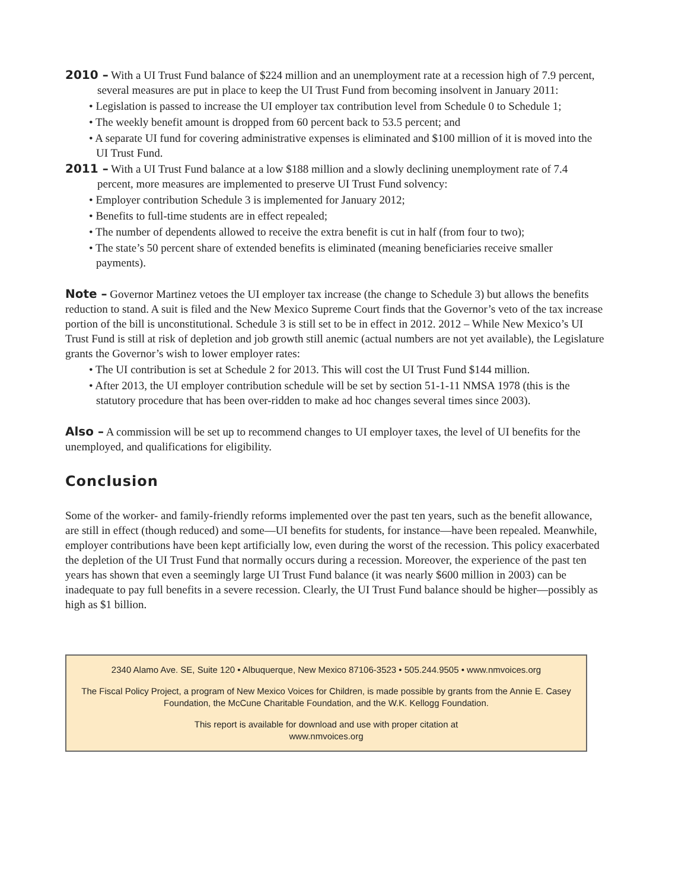2010 – With a UI Trust Fund balance of $224 million and an unemployment rate at a recession high of 7.9 percent, several measures are put in place to keep the UI Trust Fund from becoming insolvent in January 2011:
• Legislation is passed to increase the UI employer tax contribution level from Schedule 0 to Schedule 1;
• The weekly benefit amount is dropped from 60 percent back to 53.5 percent; and
• A separate UI fund for covering administrative expenses is eliminated and $100 million of it is moved into the UI Trust Fund.
2011 – With a UI Trust Fund balance at a low $188 million and a slowly declining unemployment rate of 7.4 percent, more measures are implemented to preserve UI Trust Fund solvency:
• Employer contribution Schedule 3 is implemented for January 2012;
• Benefits to full-time students are in effect repealed;
• The number of dependents allowed to receive the extra benefit is cut in half (from four to two);
• The state’s 50 percent share of extended benefits is eliminated (meaning beneficiaries receive smaller payments).
Note – Governor Martinez vetoes the UI employer tax increase (the change to Schedule 3) but allows the benefits reduction to stand. A suit is filed and the New Mexico Supreme Court finds that the Governor’s veto of the tax increase portion of the bill is unconstitutional. Schedule 3 is still set to be in effect in 2012. 2012 – While New Mexico’s UI Trust Fund is still at risk of depletion and job growth still anemic (actual numbers are not yet available), the Legislature grants the Governor’s wish to lower employer rates:
• The UI contribution is set at Schedule 2 for 2013. This will cost the UI Trust Fund $144 million.
• After 2013, the UI employer contribution schedule will be set by section 51-1-11 NMSA 1978 (this is the statutory procedure that has been over-ridden to make ad hoc changes several times since 2003).
Also – A commission will be set up to recommend changes to UI employer taxes, the level of UI benefits for the unemployed, and qualifications for eligibility.
Conclusion
Some of the worker- and family-friendly reforms implemented over the past ten years, such as the benefit allowance, are still in effect (though reduced) and some—UI benefits for students, for instance—have been repealed. Meanwhile, employer contributions have been kept artificially low, even during the worst of the recession. This policy exacerbated the depletion of the UI Trust Fund that normally occurs during a recession. Moreover, the experience of the past ten years has shown that even a seemingly large UI Trust Fund balance (it was nearly $600 million in 2003) can be inadequate to pay full benefits in a severe recession. Clearly, the UI Trust Fund balance should be higher—possibly as high as $1 billion.
2340 Alamo Ave. SE, Suite 120 • Albuquerque, New Mexico 87106-3523 • 505.244.9505 • www.nmvoices.org
The Fiscal Policy Project, a program of New Mexico Voices for Children, is made possible by grants from the Annie E. Casey Foundation, the McCune Charitable Foundation, and the W.K. Kellogg Foundation.
This report is available for download and use with proper citation at
www.nmvoices.org